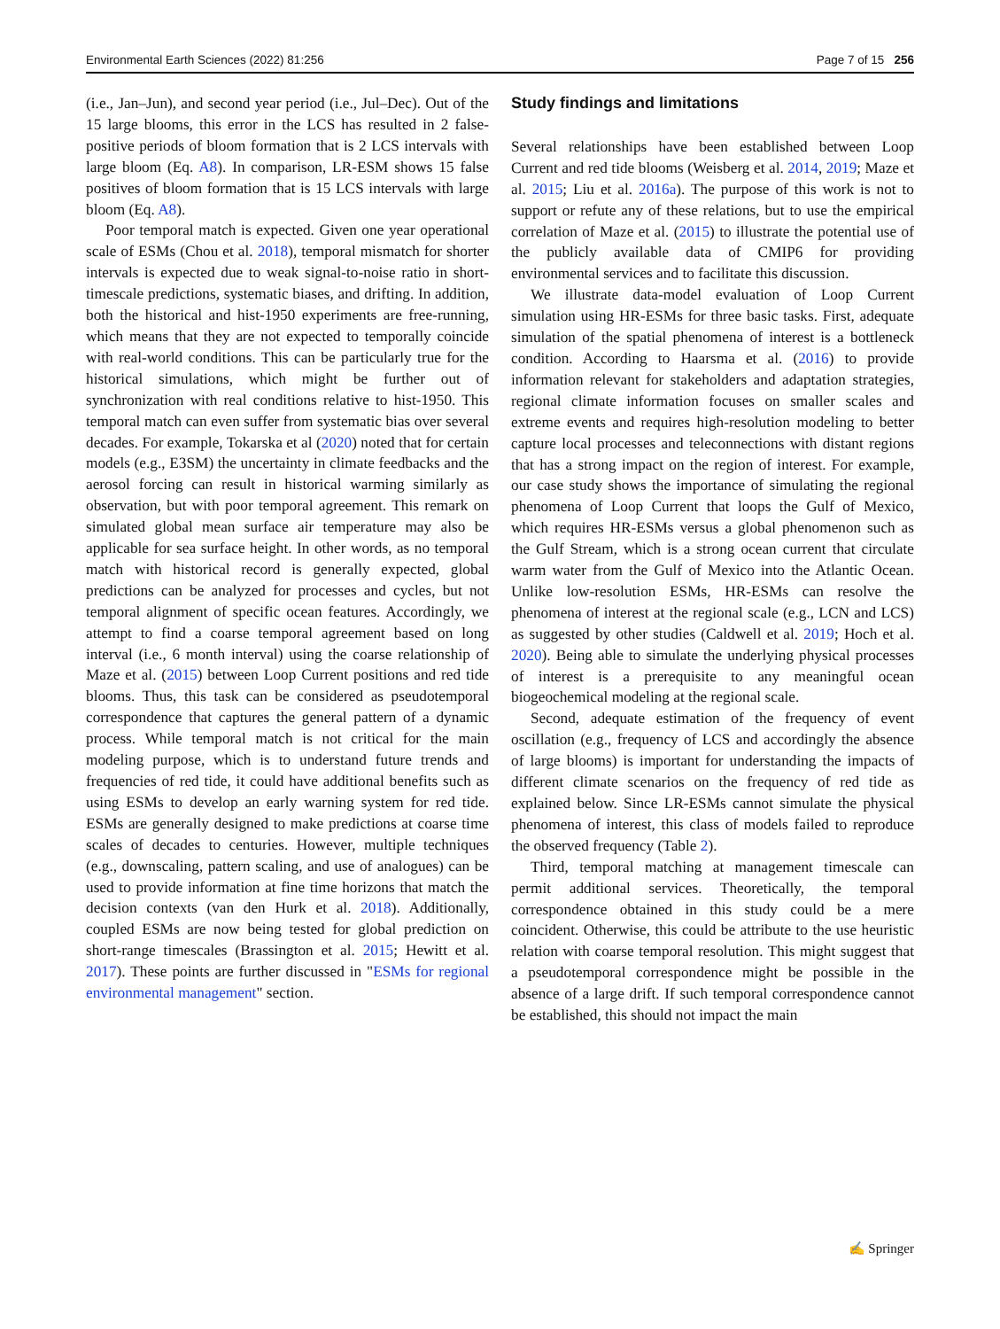Environmental Earth Sciences (2022) 81:256 Page 7 of 15 256
(i.e., Jan–Jun), and second year period (i.e., Jul–Dec). Out of the 15 large blooms, this error in the LCS has resulted in 2 false-positive periods of bloom formation that is 2 LCS intervals with large bloom (Eq. A8). In comparison, LR-ESM shows 15 false positives of bloom formation that is 15 LCS intervals with large bloom (Eq. A8).
Poor temporal match is expected. Given one year operational scale of ESMs (Chou et al. 2018), temporal mismatch for shorter intervals is expected due to weak signal-to-noise ratio in short-timescale predictions, systematic biases, and drifting. In addition, both the historical and hist-1950 experiments are free-running, which means that they are not expected to temporally coincide with real-world conditions. This can be particularly true for the historical simulations, which might be further out of synchronization with real conditions relative to hist-1950. This temporal match can even suffer from systematic bias over several decades. For example, Tokarska et al (2020) noted that for certain models (e.g., E3SM) the uncertainty in climate feedbacks and the aerosol forcing can result in historical warming similarly as observation, but with poor temporal agreement. This remark on simulated global mean surface air temperature may also be applicable for sea surface height. In other words, as no temporal match with historical record is generally expected, global predictions can be analyzed for processes and cycles, but not temporal alignment of specific ocean features. Accordingly, we attempt to find a coarse temporal agreement based on long interval (i.e., 6 month interval) using the coarse relationship of Maze et al. (2015) between Loop Current positions and red tide blooms. Thus, this task can be considered as pseudotemporal correspondence that captures the general pattern of a dynamic process. While temporal match is not critical for the main modeling purpose, which is to understand future trends and frequencies of red tide, it could have additional benefits such as using ESMs to develop an early warning system for red tide. ESMs are generally designed to make predictions at coarse time scales of decades to centuries. However, multiple techniques (e.g., downscaling, pattern scaling, and use of analogues) can be used to provide information at fine time horizons that match the decision contexts (van den Hurk et al. 2018). Additionally, coupled ESMs are now being tested for global prediction on short-range timescales (Brassington et al. 2015; Hewitt et al. 2017). These points are further discussed in "ESMs for regional environmental management" section.
Study findings and limitations
Several relationships have been established between Loop Current and red tide blooms (Weisberg et al. 2014, 2019; Maze et al. 2015; Liu et al. 2016a). The purpose of this work is not to support or refute any of these relations, but to use the empirical correlation of Maze et al. (2015) to illustrate the potential use of the publicly available data of CMIP6 for providing environmental services and to facilitate this discussion.
We illustrate data-model evaluation of Loop Current simulation using HR-ESMs for three basic tasks. First, adequate simulation of the spatial phenomena of interest is a bottleneck condition. According to Haarsma et al. (2016) to provide information relevant for stakeholders and adaptation strategies, regional climate information focuses on smaller scales and extreme events and requires high-resolution modeling to better capture local processes and teleconnections with distant regions that has a strong impact on the region of interest. For example, our case study shows the importance of simulating the regional phenomena of Loop Current that loops the Gulf of Mexico, which requires HR-ESMs versus a global phenomenon such as the Gulf Stream, which is a strong ocean current that circulate warm water from the Gulf of Mexico into the Atlantic Ocean. Unlike low-resolution ESMs, HR-ESMs can resolve the phenomena of interest at the regional scale (e.g., LCN and LCS) as suggested by other studies (Caldwell et al. 2019; Hoch et al. 2020). Being able to simulate the underlying physical processes of interest is a prerequisite to any meaningful ocean biogeochemical modeling at the regional scale.
Second, adequate estimation of the frequency of event oscillation (e.g., frequency of LCS and accordingly the absence of large blooms) is important for understanding the impacts of different climate scenarios on the frequency of red tide as explained below. Since LR-ESMs cannot simulate the physical phenomena of interest, this class of models failed to reproduce the observed frequency (Table 2).
Third, temporal matching at management timescale can permit additional services. Theoretically, the temporal correspondence obtained in this study could be a mere coincident. Otherwise, this could be attribute to the use heuristic relation with coarse temporal resolution. This might suggest that a pseudotemporal correspondence might be possible in the absence of a large drift. If such temporal correspondence cannot be established, this should not impact the main
✍ Springer